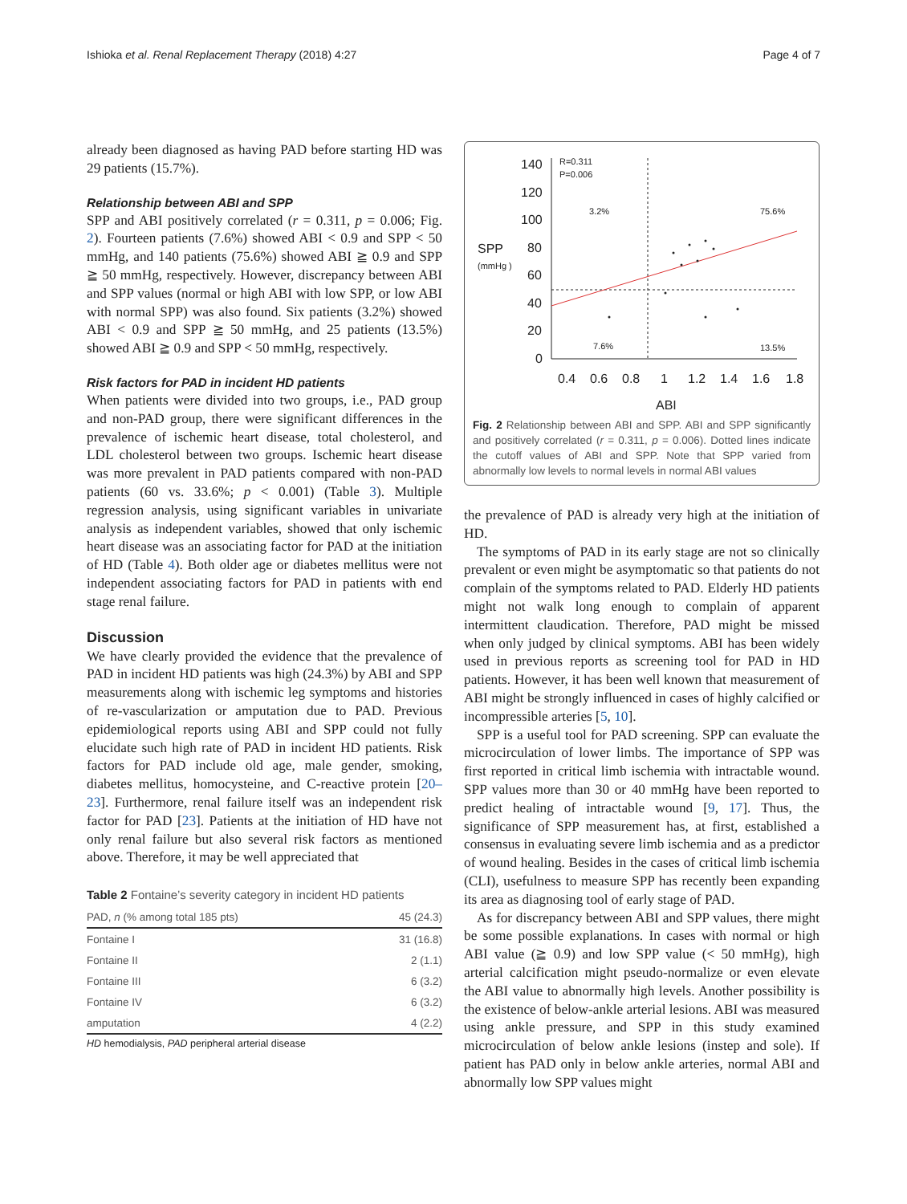Ishioka et al. Renal Replacement Therapy (2018) 4:27 Page 4 of 7
already been diagnosed as having PAD before starting HD was 29 patients (15.7%).
Relationship between ABI and SPP
SPP and ABI positively correlated (r = 0.311, p = 0.006; Fig. 2). Fourteen patients (7.6%) showed ABI < 0.9 and SPP < 50 mmHg, and 140 patients (75.6%) showed ABI ≧ 0.9 and SPP ≧ 50 mmHg, respectively. However, discrepancy between ABI and SPP values (normal or high ABI with low SPP, or low ABI with normal SPP) was also found. Six patients (3.2%) showed ABI < 0.9 and SPP ≧ 50 mmHg, and 25 patients (13.5%) showed ABI ≧ 0.9 and SPP < 50 mmHg, respectively.
Risk factors for PAD in incident HD patients
When patients were divided into two groups, i.e., PAD group and non-PAD group, there were significant differences in the prevalence of ischemic heart disease, total cholesterol, and LDL cholesterol between two groups. Ischemic heart disease was more prevalent in PAD patients compared with non-PAD patients (60 vs. 33.6%; p < 0.001) (Table 3). Multiple regression analysis, using significant variables in univariate analysis as independent variables, showed that only ischemic heart disease was an associating factor for PAD at the initiation of HD (Table 4). Both older age or diabetes mellitus were not independent associating factors for PAD in patients with end stage renal failure.
Discussion
We have clearly provided the evidence that the prevalence of PAD in incident HD patients was high (24.3%) by ABI and SPP measurements along with ischemic leg symptoms and histories of re-vascularization or amputation due to PAD. Previous epidemiological reports using ABI and SPP could not fully elucidate such high rate of PAD in incident HD patients. Risk factors for PAD include old age, male gender, smoking, diabetes mellitus, homocysteine, and C-reactive protein [20–23]. Furthermore, renal failure itself was an independent risk factor for PAD [23]. Patients at the initiation of HD have not only renal failure but also several risk factors as mentioned above. Therefore, it may be well appreciated that
Table 2 Fontaine’s severity category in incident HD patients
| PAD, n (% among total 185 pts) | 45 (24.3) |
| Fontaine I | 31 (16.8) |
| Fontaine II | 2 (1.1) |
| Fontaine III | 6 (3.2) |
| Fontaine IV | 6 (3.2) |
| amputation | 4 (2.2) |
HD hemodialysis, PAD peripheral arterial disease
SPP
(mmHg )
140
120
100
80
60
40
20
0
0.4
0.6
0.8
1
1.2
1.4
1.6
1.8
ABI
R=0.311
P=0.006
3.2%
75.6%
7.6%
13.5%
Fig. 2 Relationship between ABI and SPP. ABI and SPP significantly and positively correlated (r = 0.311, p = 0.006). Dotted lines indicate the cutoff values of ABI and SPP. Note that SPP varied from abnormally low levels to normal levels in normal ABI values
the prevalence of PAD is already very high at the initiation of HD.
The symptoms of PAD in its early stage are not so clinically prevalent or even might be asymptomatic so that patients do not complain of the symptoms related to PAD. Elderly HD patients might not walk long enough to complain of apparent intermittent claudication. Therefore, PAD might be missed when only judged by clinical symptoms. ABI has been widely used in previous reports as screening tool for PAD in HD patients. However, it has been well known that measurement of ABI might be strongly influenced in cases of highly calcified or incompressible arteries [5, 10].
SPP is a useful tool for PAD screening. SPP can evaluate the microcirculation of lower limbs. The importance of SPP was first reported in critical limb ischemia with intractable wound. SPP values more than 30 or 40 mmHg have been reported to predict healing of intractable wound [9, 17]. Thus, the significance of SPP measurement has, at first, established a consensus in evaluating severe limb ischemia and as a predictor of wound healing. Besides in the cases of critical limb ischemia (CLI), usefulness to measure SPP has recently been expanding its area as diagnosing tool of early stage of PAD.
As for discrepancy between ABI and SPP values, there might be some possible explanations. In cases with normal or high ABI value (≧ 0.9) and low SPP value (< 50 mmHg), high arterial calcification might pseudo-normalize or even elevate the ABI value to abnormally high levels. Another possibility is the existence of below-ankle arterial lesions. ABI was measured using ankle pressure, and SPP in this study examined microcirculation of below ankle lesions (instep and sole). If patient has PAD only in below ankle arteries, normal ABI and abnormally low SPP values might